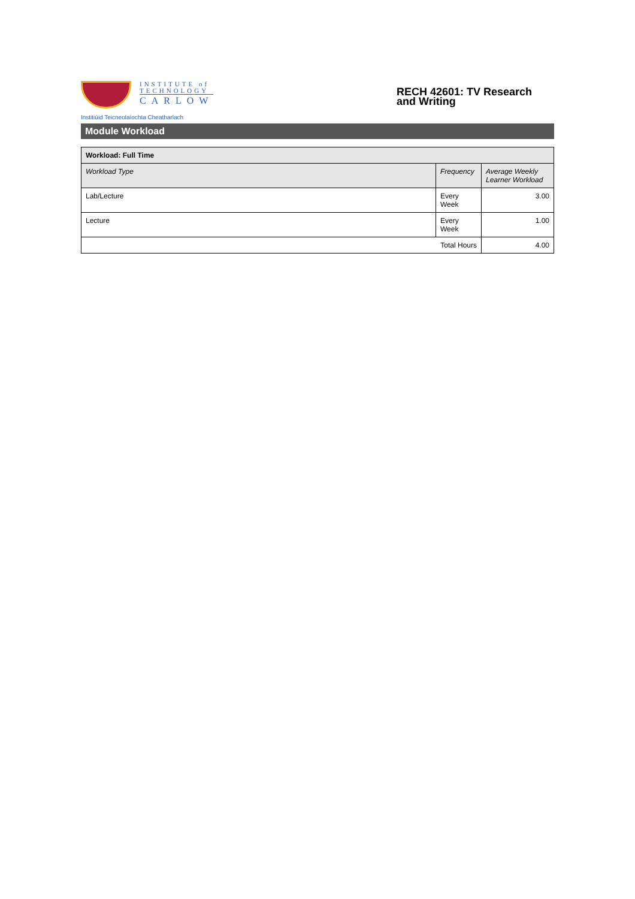INSTITUTE of
TECHNOLOGY
CARLOW
Institiúid Teicneolaíochta Cheatharlach
RECH 42601: TV Research and Writing
Module Workload
| Workload: Full Time | | |
| --- | --- | --- |
| Workload Type | Frequency | Average Weekly Learner Workload |
| Lab/Lecture | Every Week | 3.00 |
| Lecture | Every Week | 1.00 |
| Total Hours | | 4.00 |